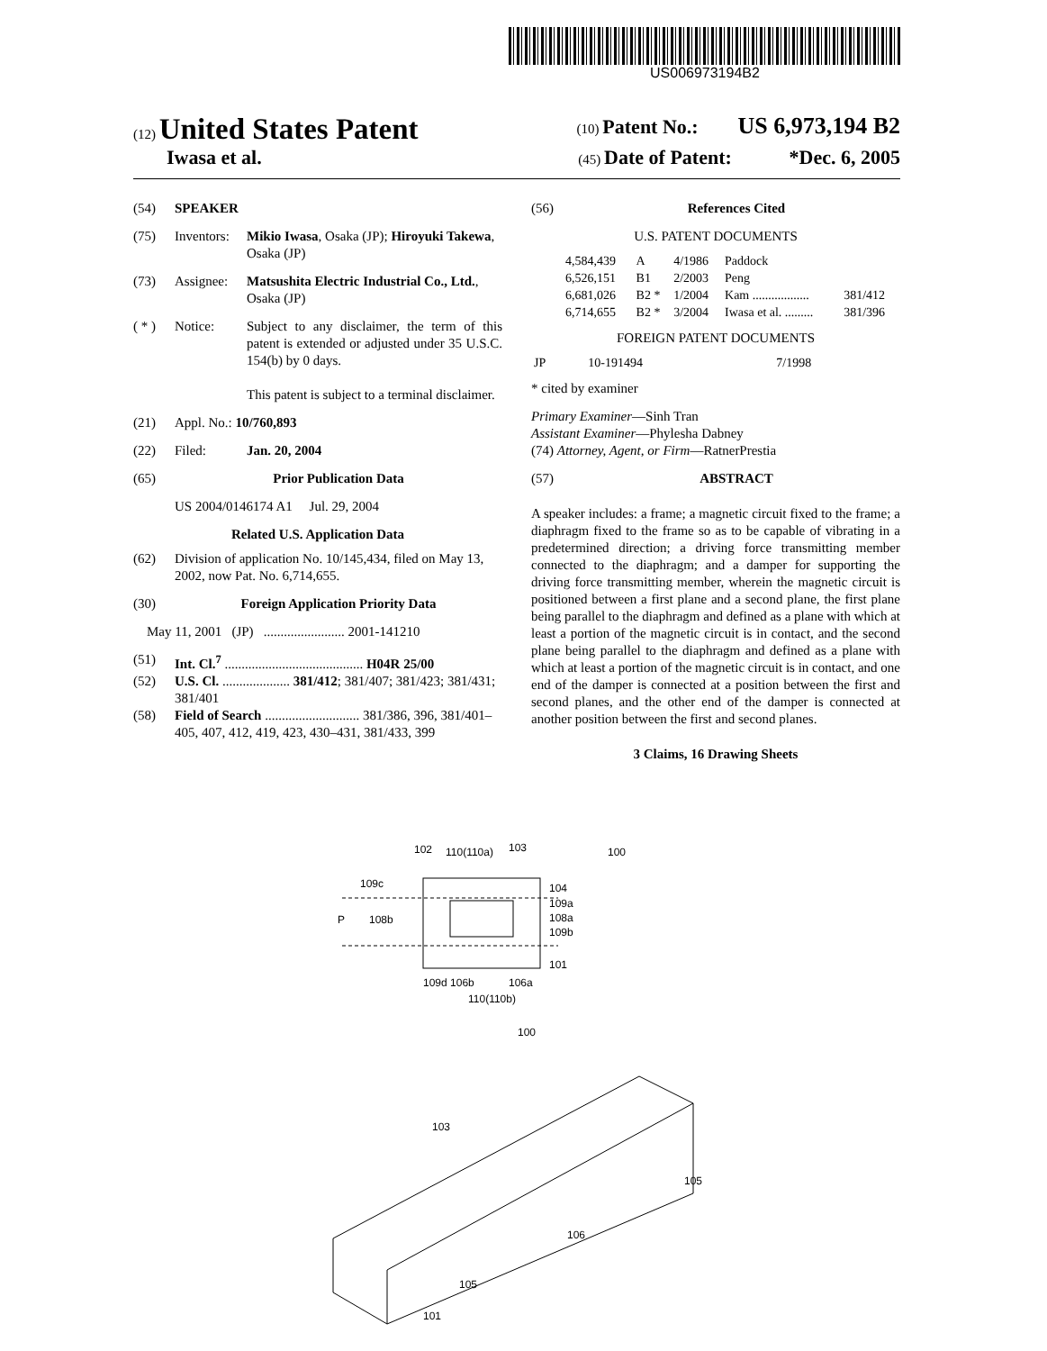US006973194B2
(12) United States Patent
(10) Patent No.: US 6,973,194 B2
Iwasa et al.
(45) Date of Patent: *Dec. 6, 2005
(54) SPEAKER
(75) Inventors: Mikio Iwasa, Osaka (JP); Hiroyuki Takewa, Osaka (JP)
(73) Assignee: Matsushita Electric Industrial Co., Ltd., Osaka (JP)
( * ) Notice: Subject to any disclaimer, the term of this patent is extended or adjusted under 35 U.S.C. 154(b) by 0 days.
This patent is subject to a terminal disclaimer.
(21) Appl. No.: 10/760,893
(22) Filed: Jan. 20, 2004
(65) Prior Publication Data
US 2004/0146174 A1 Jul. 29, 2004
Related U.S. Application Data
(62) Division of application No. 10/145,434, filed on May 13, 2002, now Pat. No. 6,714,655.
(30) Foreign Application Priority Data
May 11, 2001 (JP) ........................ 2001-141210
(51) Int. Cl.<sup>7</sup> ......................................... H04R 25/00
(52) U.S. Cl. .................... 381/412; 381/407; 381/423; 381/431; 381/401
(58) Field of Search ............................ 381/386, 396, 381/401–405, 407, 412, 419, 423, 430–431, 381/433, 399
(56) References Cited
U.S. PATENT DOCUMENTS
| 4,584,439 | A | 4/1986 | Paddock | |
| 6,526,151 | B1 | 2/2003 | Peng | |
| 6,681,026 | B2 * | 1/2004 | Kam .................. | 381/412 |
| 6,714,655 | B2 * | 3/2004 | Iwasa et al. ......... | 381/396 |
FOREIGN PATENT DOCUMENTS
| JP | 10-191494 | 7/1998 |
* cited by examiner
Primary Examiner—Sinh Tran
Assistant Examiner—Phylesha Dabney
(74) Attorney, Agent, or Firm—RatnerPrestia
(57) ABSTRACT
A speaker includes: a frame; a magnetic circuit fixed to the frame; a diaphragm fixed to the frame so as to be capable of vibrating in a predetermined direction; a driving force transmitting member connected to the diaphragm; and a damper for supporting the driving force transmitting member, wherein the magnetic circuit is positioned between a first plane and a second plane, the first plane being parallel to the diaphragm and defined as a plane with which at least a portion of the magnetic circuit is in contact, and the second plane being parallel to the diaphragm and defined as a plane with which at least a portion of the magnetic circuit is in contact, and one end of the damper is connected at a position between the first and second planes, and the other end of the damper is connected at another position between the first and second planes.
3 Claims, 16 Drawing Sheets
102
110(110a)
103
100
109c
104
109a
108b
108a
109b
P
101
109d 106b
106a
110(110b)
100
103
105
106
105
101